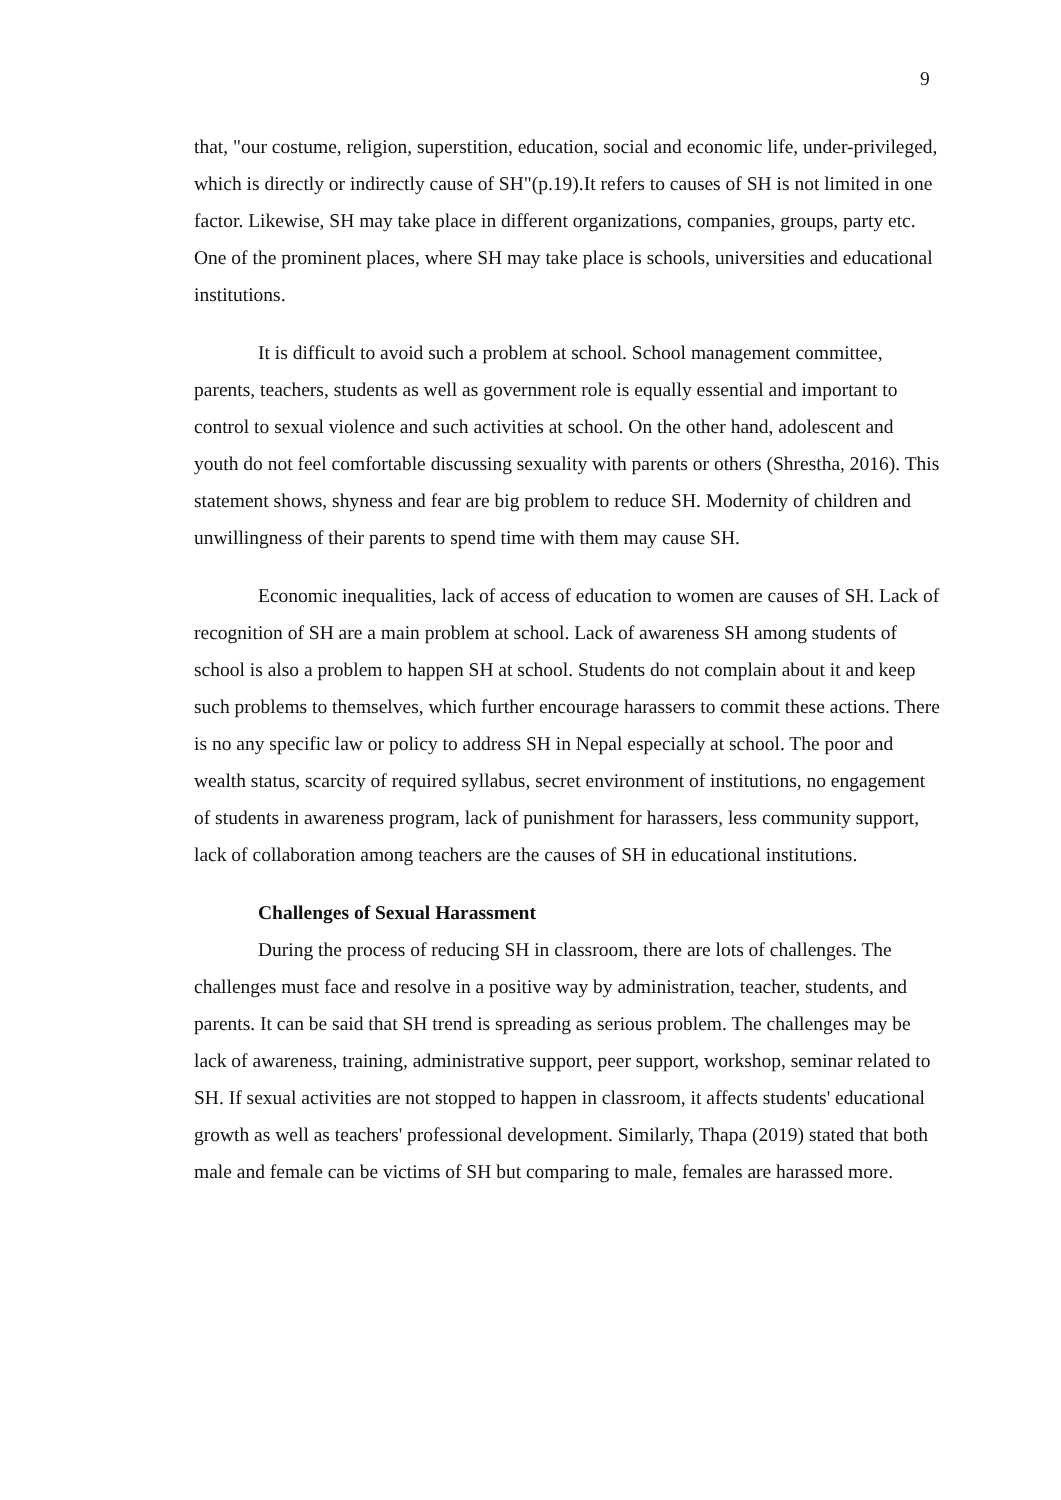9
that, "our costume, religion, superstition, education, social and economic life, under-privileged, which is directly or indirectly cause of SH"(p.19).It refers to causes of SH is not limited in one factor. Likewise, SH may take place in different organizations, companies, groups, party etc. One of the prominent places, where SH may take place is schools, universities and educational institutions.
It is difficult to avoid such a problem at school. School management committee, parents, teachers, students as well as government role is equally essential and important to control to sexual violence and such activities at school. On the other hand, adolescent and youth do not feel comfortable discussing sexuality with parents or others (Shrestha, 2016). This statement shows, shyness and fear are big problem to reduce SH. Modernity of children and unwillingness of their parents to spend time with them may cause SH.
Economic inequalities, lack of access of education to women are causes of SH. Lack of recognition of SH are a main problem at school. Lack of awareness SH among students of school is also a problem to happen SH at school. Students do not complain about it and keep such problems to themselves, which further encourage harassers to commit these actions. There is no any specific law or policy to address SH in Nepal especially at school. The poor and wealth status, scarcity of required syllabus, secret environment of institutions, no engagement of students in awareness program, lack of punishment for harassers, less community support, lack of collaboration among teachers are the causes of SH in educational institutions.
Challenges of Sexual Harassment
During the process of reducing SH in classroom, there are lots of challenges. The challenges must face and resolve in a positive way by administration, teacher, students, and parents. It can be said that SH trend is spreading as serious problem. The challenges may be lack of awareness, training, administrative support, peer support, workshop, seminar related to SH. If sexual activities are not stopped to happen in classroom, it affects students' educational growth as well as teachers' professional development. Similarly, Thapa (2019) stated that both male and female can be victims of SH but comparing to male, females are harassed more.